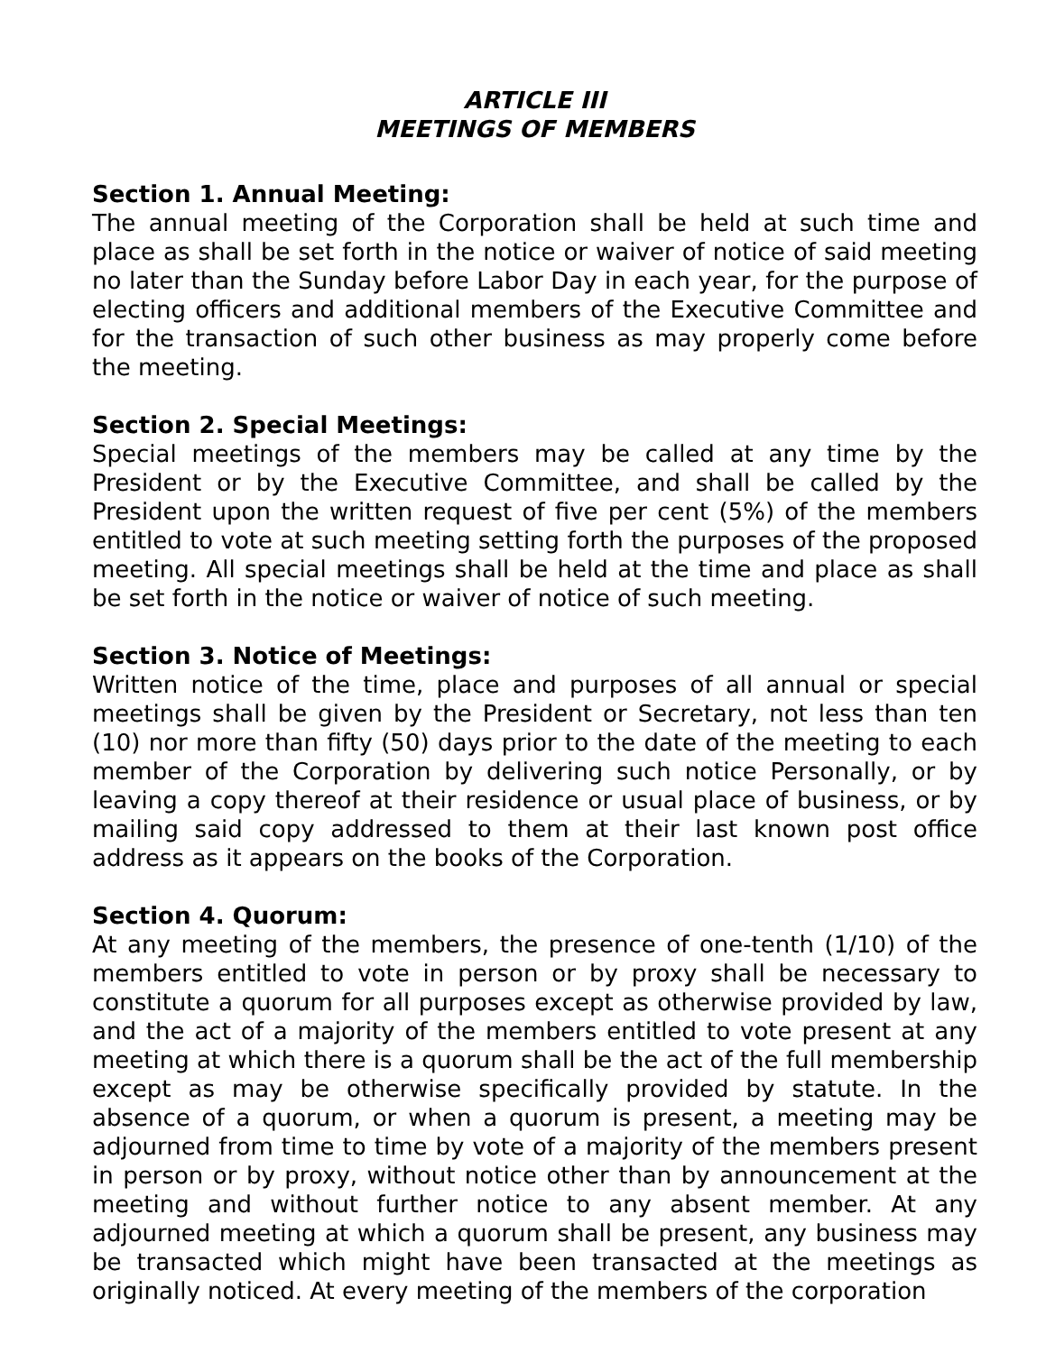ARTICLE III
MEETINGS OF MEMBERS
Section 1. Annual Meeting:
The annual meeting of the Corporation shall be held at such time and place as shall be set forth in the notice or waiver of notice of said meeting no later than the Sunday before Labor Day in each year, for the purpose of electing officers and additional members of the Executive Committee and for the transaction of such other business as may properly come before the meeting.
Section 2. Special Meetings:
Special meetings of the members may be called at any time by the President or by the Executive Committee, and shall be called by the President upon the written request of five per cent (5%) of the members entitled to vote at such meeting setting forth the purposes of the proposed meeting. All special meetings shall be held at the time and place as shall be set forth in the notice or waiver of notice of such meeting.
Section 3. Notice of Meetings:
Written notice of the time, place and purposes of all annual or special meetings shall be given by the President or Secretary, not less than ten (10) nor more than fifty (50) days prior to the date of the meeting to each member of the Corporation by delivering such notice Personally, or by leaving a copy thereof at their residence or usual place of business, or by mailing said copy addressed to them at their last known post office address as it appears on the books of the Corporation.
Section 4. Quorum:
At any meeting of the members, the presence of one-tenth (1/10) of the members entitled to vote in person or by proxy shall be necessary to constitute a quorum for all purposes except as otherwise provided by law, and the act of a majority of the members entitled to vote present at any meeting at which there is a quorum shall be the act of the full membership except as may be otherwise specifically provided by statute. In the absence of a quorum, or when a quorum is present, a meeting may be adjourned from time to time by vote of a majority of the members present in person or by proxy, without notice other than by announcement at the meeting and without further notice to any absent member. At any adjourned meeting at which a quorum shall be present, any business may be transacted which might have been transacted at the meetings as originally noticed. At every meeting of the members of the corporation